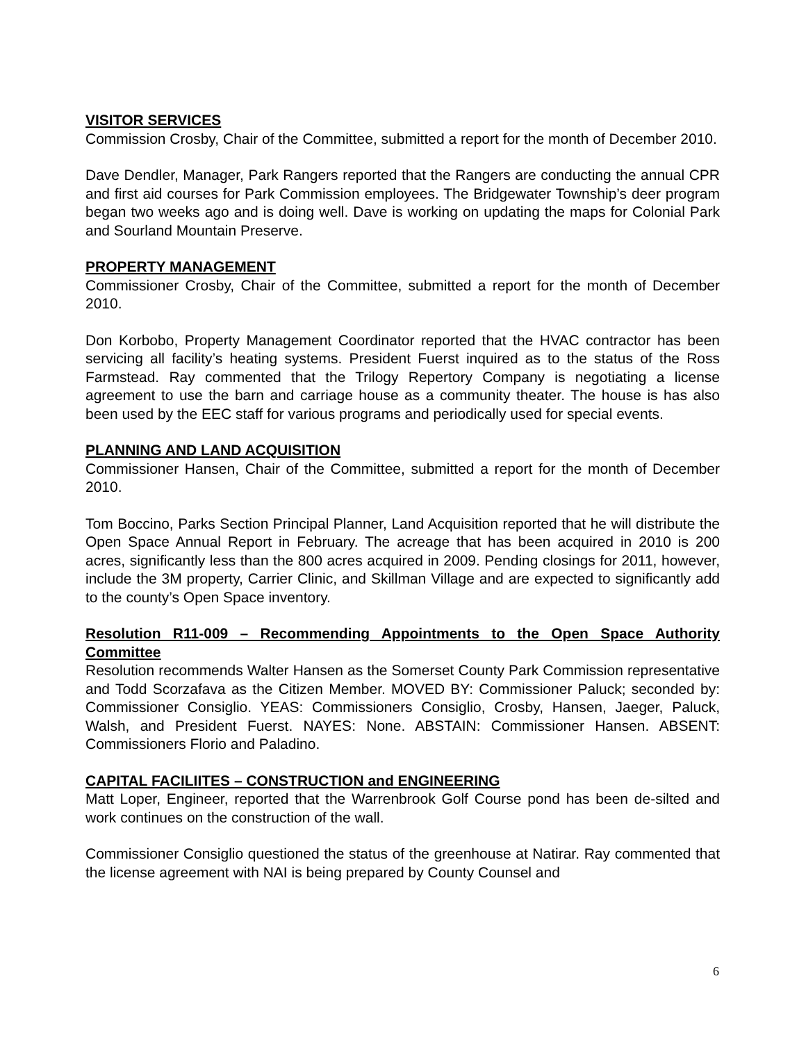VISITOR SERVICES
Commission Crosby, Chair of the Committee, submitted a report for the month of December 2010.
Dave Dendler, Manager, Park Rangers reported that the Rangers are conducting the annual CPR and first aid courses for Park Commission employees. The Bridgewater Township’s deer program began two weeks ago and is doing well. Dave is working on updating the maps for Colonial Park and Sourland Mountain Preserve.
PROPERTY MANAGEMENT
Commissioner Crosby, Chair of the Committee, submitted a report for the month of December 2010.
Don Korbobo, Property Management Coordinator reported that the HVAC contractor has been servicing all facility’s heating systems. President Fuerst inquired as to the status of the Ross Farmstead. Ray commented that the Trilogy Repertory Company is negotiating a license agreement to use the barn and carriage house as a community theater. The house is has also been used by the EEC staff for various programs and periodically used for special events.
PLANNING AND LAND ACQUISITION
Commissioner Hansen, Chair of the Committee, submitted a report for the month of December 2010.
Tom Boccino, Parks Section Principal Planner, Land Acquisition reported that he will distribute the Open Space Annual Report in February. The acreage that has been acquired in 2010 is 200 acres, significantly less than the 800 acres acquired in 2009. Pending closings for 2011, however, include the 3M property, Carrier Clinic, and Skillman Village and are expected to significantly add to the county’s Open Space inventory.
Resolution R11-009 – Recommending Appointments to the Open Space Authority Committee
Resolution recommends Walter Hansen as the Somerset County Park Commission representative and Todd Scorzafava as the Citizen Member. MOVED BY: Commissioner Paluck; seconded by: Commissioner Consiglio. YEAS: Commissioners Consiglio, Crosby, Hansen, Jaeger, Paluck, Walsh, and President Fuerst. NAYES: None. ABSTAIN: Commissioner Hansen. ABSENT: Commissioners Florio and Paladino.
CAPITAL FACILIITES – CONSTRUCTION and ENGINEERING
Matt Loper, Engineer, reported that the Warrenbrook Golf Course pond has been de-silted and work continues on the construction of the wall.
Commissioner Consiglio questioned the status of the greenhouse at Natirar. Ray commented that the license agreement with NAI is being prepared by County Counsel and
6